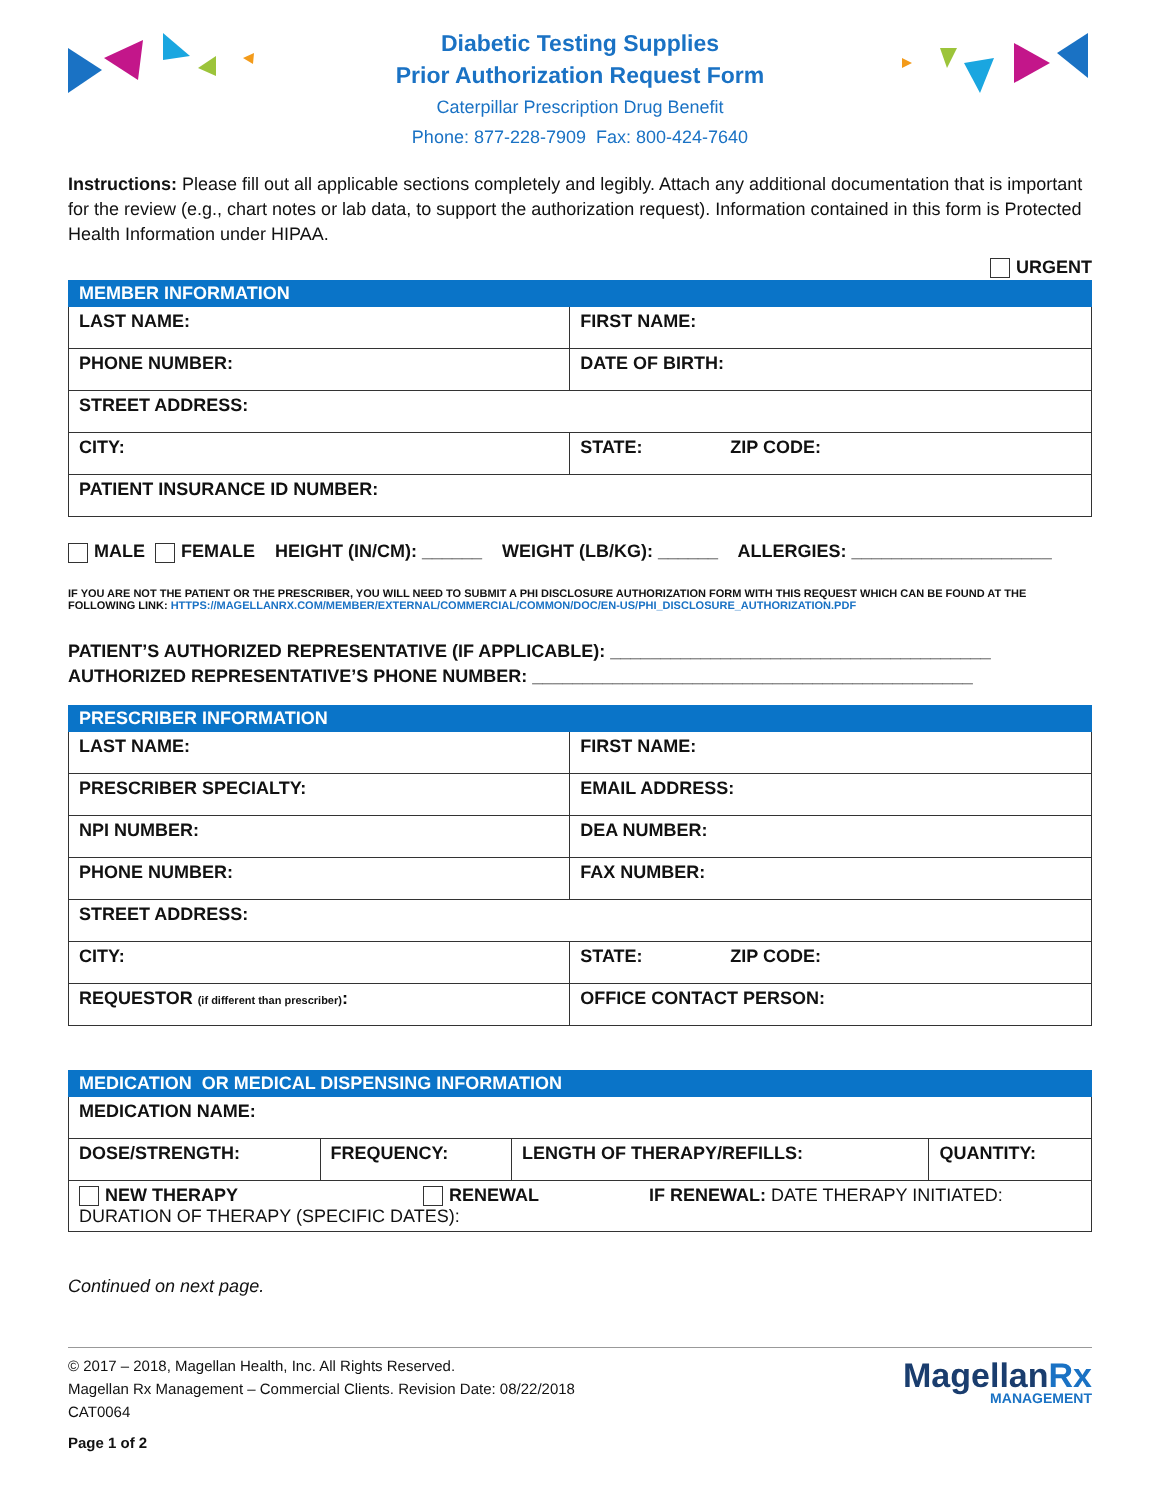Diabetic Testing Supplies
Prior Authorization Request Form
Caterpillar Prescription Drug Benefit
Phone: 877-228-7909 Fax: 800-424-7640
Instructions: Please fill out all applicable sections completely and legibly. Attach any additional documentation that is important for the review (e.g., chart notes or lab data, to support the authorization request). Information contained in this form is Protected Health Information under HIPAA.
URGENT
| MEMBER INFORMATION | | |
| LAST NAME: | FIRST NAME: | |
| PHONE NUMBER: | DATE OF BIRTH: | |
| STREET ADDRESS: | | |
| CITY: | STATE: | ZIP CODE: |
| PATIENT INSURANCE ID NUMBER: | | |
MALE FEMALE HEIGHT (IN/CM): ______ WEIGHT (LB/KG): ______ ALLERGIES: ____________________
IF YOU ARE NOT THE PATIENT OR THE PRESCRIBER, YOU WILL NEED TO SUBMIT A PHI DISCLOSURE AUTHORIZATION FORM WITH THIS REQUEST WHICH CAN BE FOUND AT THE FOLLOWING LINK: HTTPS://MAGELLANRX.COM/MEMBER/EXTERNAL/COMMERCIAL/COMMON/DOC/EN-US/PHI_DISCLOSURE_AUTHORIZATION.PDF
PATIENT’S AUTHORIZED REPRESENTATIVE (IF APPLICABLE): ______________________________________
AUTHORIZED REPRESENTATIVE’S PHONE NUMBER: ____________________________________________
| PRESCRIBER INFORMATION | | |
| LAST NAME: | FIRST NAME: | |
| PRESCRIBER SPECIALTY: | EMAIL ADDRESS: | |
| NPI NUMBER: | DEA NUMBER: | |
| PHONE NUMBER: | FAX NUMBER: | |
| STREET ADDRESS: | | |
| CITY: | STATE: | ZIP CODE: |
| REQUESTOR (if different than prescriber) : | OFFICE CONTACT PERSON: | |
| MEDICATION OR MEDICAL DISPENSING INFORMATION | | | |
| MEDICATION NAME: | | | |
| DOSE/STRENGTH: | FREQUENCY: | LENGTH OF THERAPY/REFILLS: | QUANTITY: |
| NEW THERAPY RENEWAL IF RENEWAL: DATE THERAPY INITIATED: DURATION OF THERAPY (SPECIFIC DATES): | | | |
Continued on next page.
© 2017 – 2018, Magellan Health, Inc. All Rights Reserved.
Magellan Rx Management – Commercial Clients. Revision Date: 08/22/2018
CAT0064
Page 1 of 2
MagellanRx
MANAGEMENT